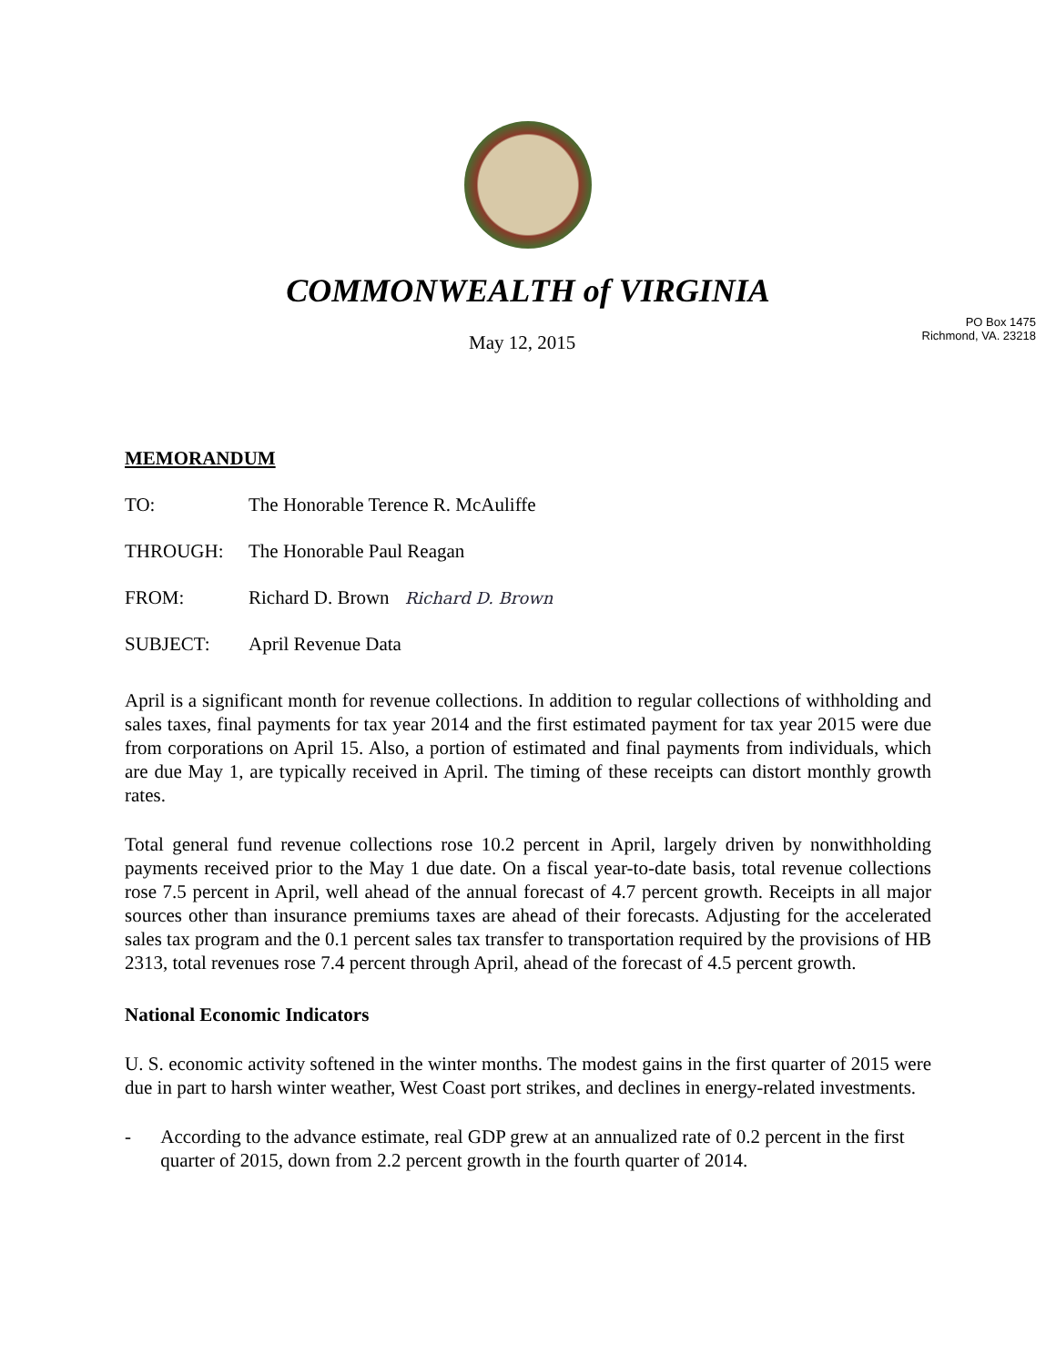COMMONWEALTH of VIRGINIA
May 12, 2015
PO Box 1475
Richmond, VA. 23218
MEMORANDUM
TO: The Honorable Terence R. McAuliffe
THROUGH: The Honorable Paul Reagan
FROM: Richard D. Brown Richard D. Brown
SUBJECT: April Revenue Data
April is a significant month for revenue collections. In addition to regular collections of withholding and sales taxes, final payments for tax year 2014 and the first estimated payment for tax year 2015 were due from corporations on April 15. Also, a portion of estimated and final payments from individuals, which are due May 1, are typically received in April. The timing of these receipts can distort monthly growth rates.
Total general fund revenue collections rose 10.2 percent in April, largely driven by nonwithholding payments received prior to the May 1 due date. On a fiscal year-to-date basis, total revenue collections rose 7.5 percent in April, well ahead of the annual forecast of 4.7 percent growth. Receipts in all major sources other than insurance premiums taxes are ahead of their forecasts. Adjusting for the accelerated sales tax program and the 0.1 percent sales tax transfer to transportation required by the provisions of HB 2313, total revenues rose 7.4 percent through April, ahead of the forecast of 4.5 percent growth.
National Economic Indicators
U. S. economic activity softened in the winter months. The modest gains in the first quarter of 2015 were due in part to harsh winter weather, West Coast port strikes, and declines in energy-related investments.
- According to the advance estimate, real GDP grew at an annualized rate of 0.2 percent in the first quarter of 2015, down from 2.2 percent growth in the fourth quarter of 2014.